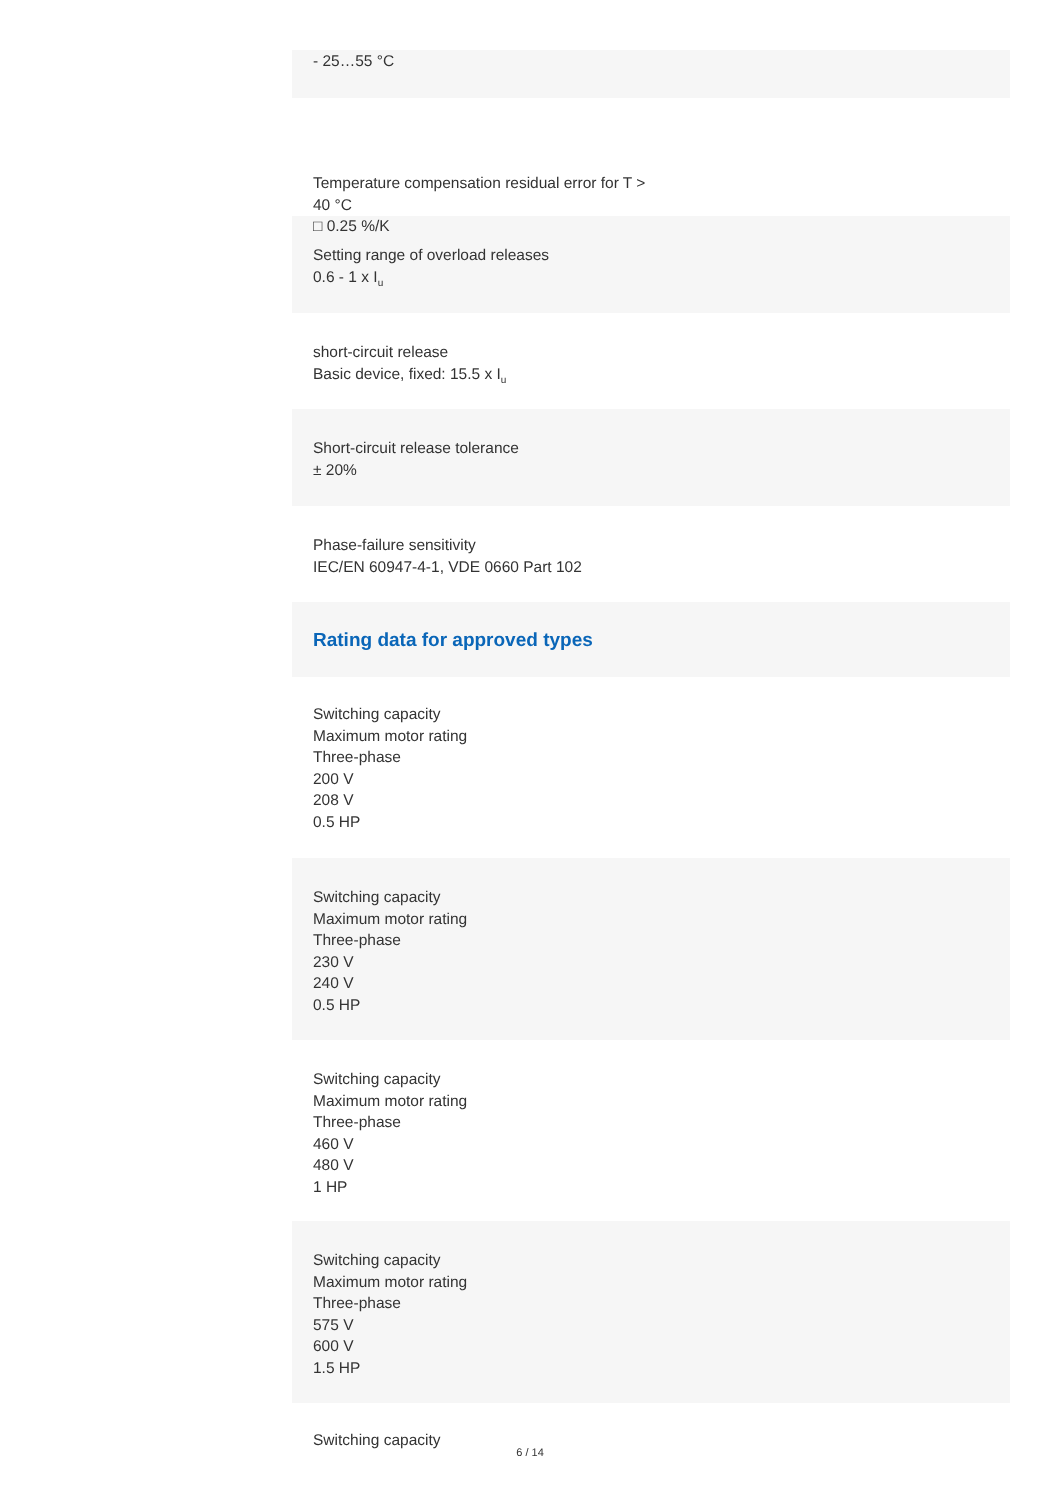- 25…55 °C
Temperature compensation residual error for T >
40 °C
□ 0.25 %/K
Setting range of overload releases
0.6 - 1 x I<sub>u</sub>
short-circuit release
Basic device, fixed: 15.5 x I<sub>u</sub>
Short-circuit release tolerance
± 20%
Phase-failure sensitivity
IEC/EN 60947-4-1, VDE 0660 Part 102
Rating data for approved types
Switching capacity
Maximum motor rating
Three-phase
200 V
208 V
0.5 HP
Switching capacity
Maximum motor rating
Three-phase
230 V
240 V
0.5 HP
Switching capacity
Maximum motor rating
Three-phase
460 V
480 V
1 HP
Switching capacity
Maximum motor rating
Three-phase
575 V
600 V
1.5 HP
Switching capacity
6 / 14